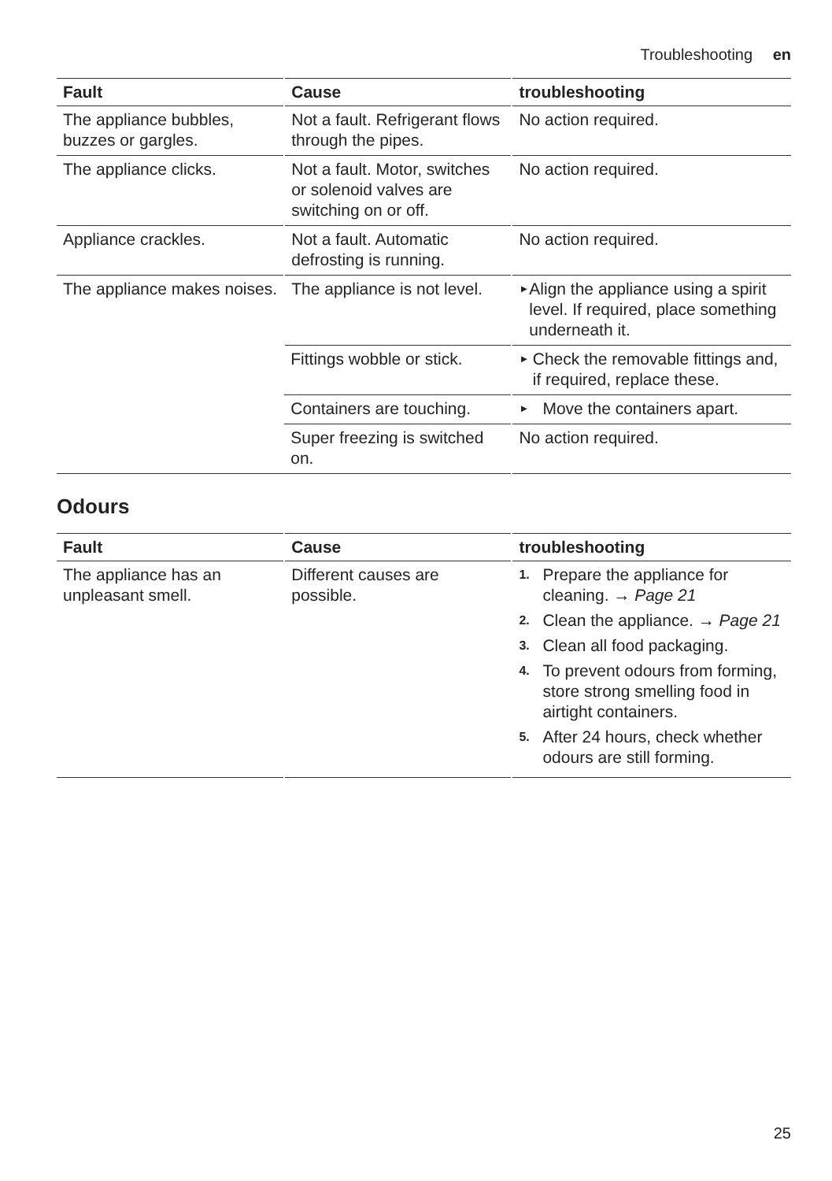Troubleshooting en
| Fault | Cause | troubleshooting |
| --- | --- | --- |
| The appliance bubbles, buzzes or gargles. | Not a fault. Refrigerant flows through the pipes. | No action required. |
| The appliance clicks. | Not a fault. Motor, switches or solenoid valves are switching on or off. | No action required. |
| Appliance crackles. | Not a fault. Automatic defrosting is running. | No action required. |
| The appliance makes noises. | The appliance is not level. | ► Align the appliance using a spirit level. If required, place something underneath it. |
| | Fittings wobble or stick. | ► Check the removable fittings and, if required, replace these. |
| | Containers are touching. | ► Move the containers apart. |
| | Super freezing is switched on. | No action required. |
Odours
| Fault | Cause | troubleshooting |
| --- | --- | --- |
| The appliance has an unpleasant smell. | Different causes are possible. | 1. Prepare the appliance for cleaning. → Page 21 2. Clean the appliance. → Page 21 3. Clean all food packaging. 4. To prevent odours from forming, store strong smelling food in airtight containers. 5. After 24 hours, check whether odours are still forming. |
25